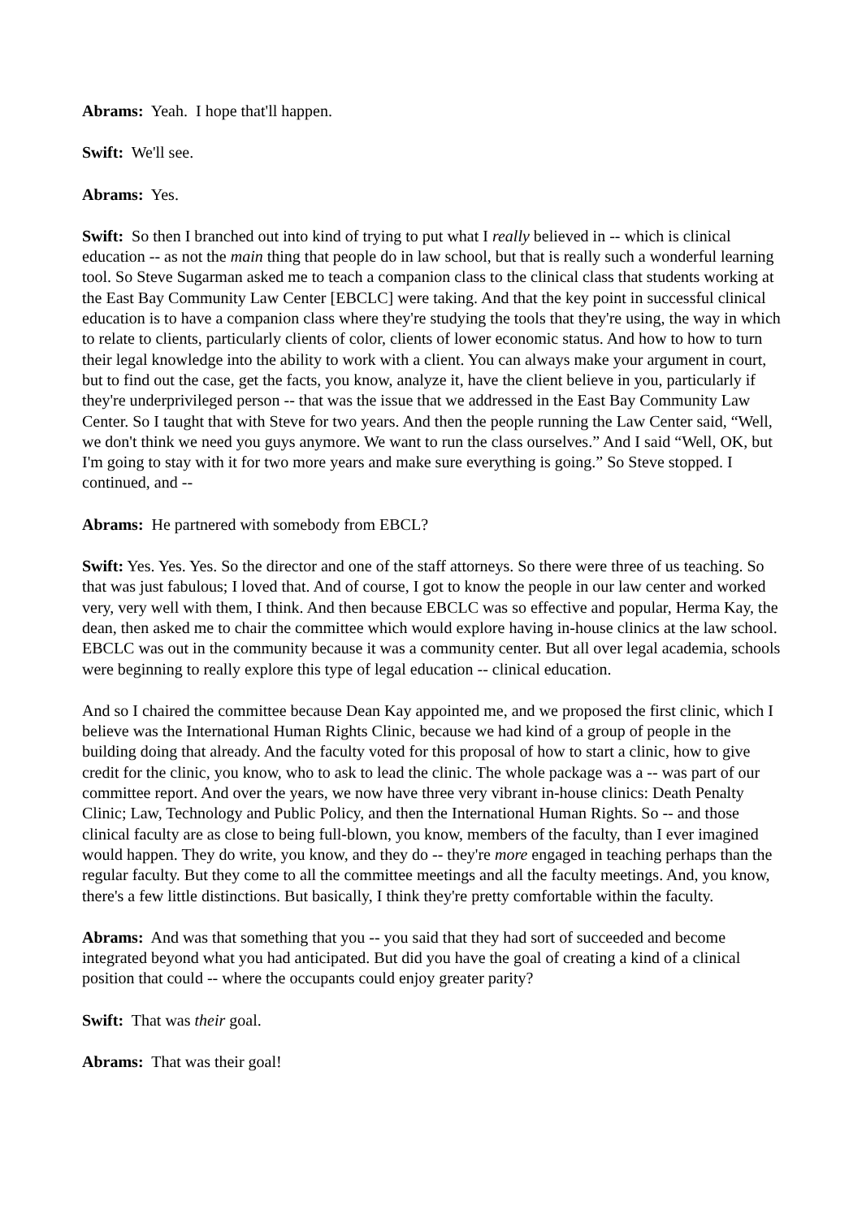Abrams: Yeah. I hope that'll happen.
Swift: We'll see.
Abrams: Yes.
Swift: So then I branched out into kind of trying to put what I really believed in -- which is clinical education -- as not the main thing that people do in law school, but that is really such a wonderful learning tool. So Steve Sugarman asked me to teach a companion class to the clinical class that students working at the East Bay Community Law Center [EBCLC] were taking. And that the key point in successful clinical education is to have a companion class where they're studying the tools that they're using, the way in which to relate to clients, particularly clients of color, clients of lower economic status. And how to how to turn their legal knowledge into the ability to work with a client. You can always make your argument in court, but to find out the case, get the facts, you know, analyze it, have the client believe in you, particularly if they're underprivileged person -- that was the issue that we addressed in the East Bay Community Law Center. So I taught that with Steve for two years. And then the people running the Law Center said, “Well, we don't think we need you guys anymore. We want to run the class ourselves.” And I said “Well, OK, but I'm going to stay with it for two more years and make sure everything is going.” So Steve stopped. I continued, and --
Abrams: He partnered with somebody from EBCL?
Swift: Yes. Yes. Yes. So the director and one of the staff attorneys. So there were three of us teaching. So that was just fabulous; I loved that. And of course, I got to know the people in our law center and worked very, very well with them, I think. And then because EBCLC was so effective and popular, Herma Kay, the dean, then asked me to chair the committee which would explore having in-house clinics at the law school. EBCLC was out in the community because it was a community center. But all over legal academia, schools were beginning to really explore this type of legal education -- clinical education.
And so I chaired the committee because Dean Kay appointed me, and we proposed the first clinic, which I believe was the International Human Rights Clinic, because we had kind of a group of people in the building doing that already. And the faculty voted for this proposal of how to start a clinic, how to give credit for the clinic, you know, who to ask to lead the clinic. The whole package was a -- was part of our committee report. And over the years, we now have three very vibrant in-house clinics: Death Penalty Clinic; Law, Technology and Public Policy, and then the International Human Rights. So -- and those clinical faculty are as close to being full-blown, you know, members of the faculty, than I ever imagined would happen. They do write, you know, and they do -- they're more engaged in teaching perhaps than the regular faculty. But they come to all the committee meetings and all the faculty meetings. And, you know, there's a few little distinctions. But basically, I think they're pretty comfortable within the faculty.
Abrams: And was that something that you -- you said that they had sort of succeeded and become integrated beyond what you had anticipated. But did you have the goal of creating a kind of a clinical position that could -- where the occupants could enjoy greater parity?
Swift: That was their goal.
Abrams: That was their goal!